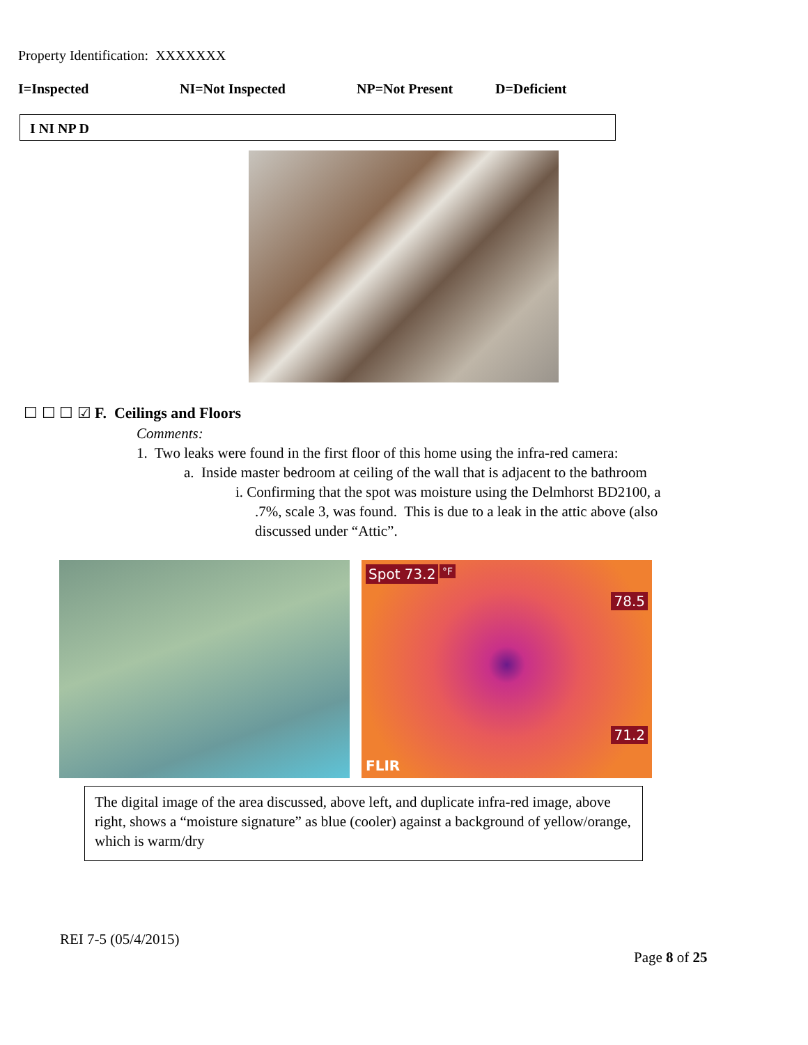Property Identification: XXXXXXX
I=Inspected NI=Not Inspected NP=Not Present D=Deficient
I NI NP D
☐ ☐ ☐ ☑ F. Ceilings and Floors
Comments:
1. Two leaks were found in the first floor of this home using the infra-red camera:
a. Inside master bedroom at ceiling of the wall that is adjacent to the bathroom
i. Confirming that the spot was moisture using the Delmhorst BD2100, a
.7%, scale 3, was found. This is due to a leak in the attic above (also
discussed under “Attic”.
Spot 73.2 °F
78.5
71.2
FLIR
The digital image of the area discussed, above left, and duplicate infra-red image, above right, shows a “moisture signature” as blue (cooler) against a background of yellow/orange, which is warm/dry
REI 7-5 (05/4/2015)
Page 8 of 25